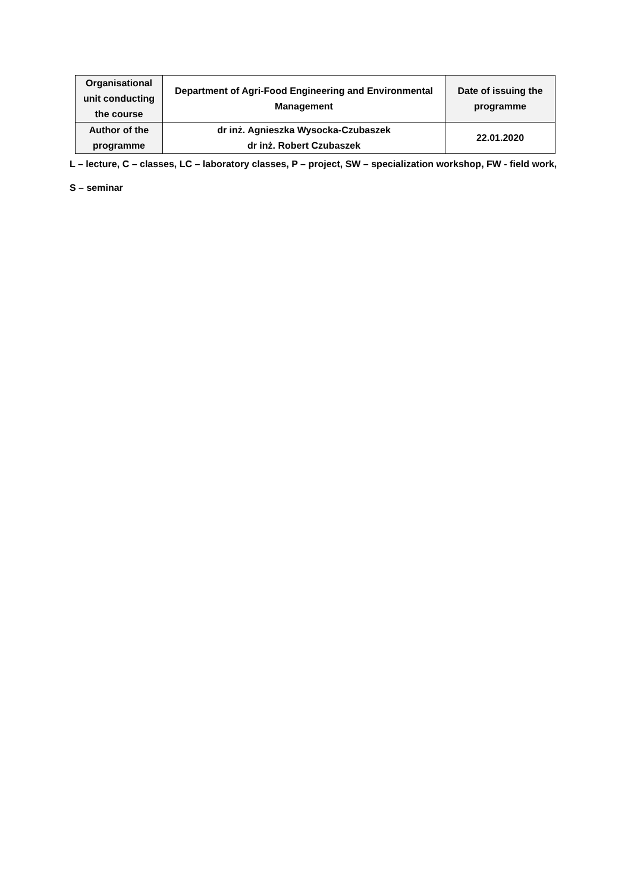| Organisational unit conducting the course | Department of Agri-Food Engineering and Environmental Management | Date of issuing the programme |
| Author of the programme | dr inż. Agnieszka Wysocka-Czubaszek dr inż. Robert Czubaszek | 22.01.2020 |
L – lecture, C – classes, LC – laboratory classes, P – project, SW – specialization workshop, FW - field work,
S – seminar